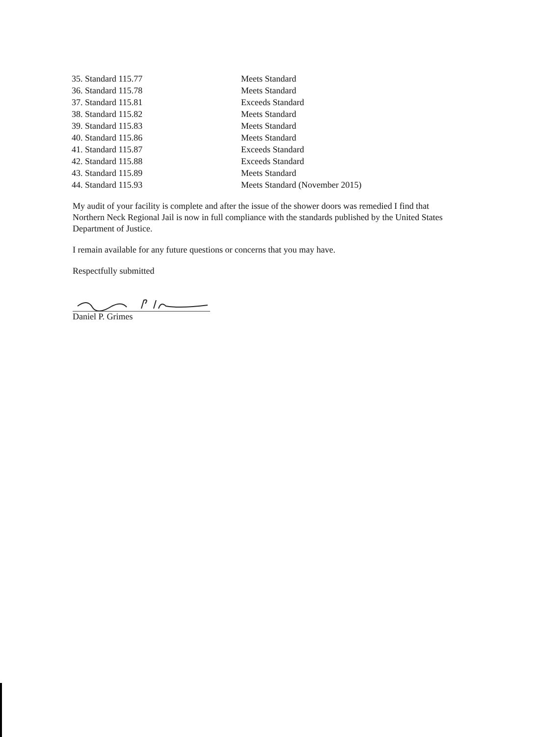| 35. Standard 115.77 | Meets Standard |
| 36. Standard 115.78 | Meets Standard |
| 37. Standard 115.81 | Exceeds Standard |
| 38. Standard 115.82 | Meets Standard |
| 39. Standard 115.83 | Meets Standard |
| 40. Standard 115.86 | Meets Standard |
| 41. Standard 115.87 | Exceeds Standard |
| 42. Standard 115.88 | Exceeds Standard |
| 43. Standard 115.89 | Meets Standard |
| 44. Standard 115.93 | Meets Standard (November 2015) |
My audit of your facility is complete and after the issue of the shower doors was remedied I find that Northern Neck Regional Jail is now in full compliance with the standards published by the United States Department of Justice.
I remain available for any future questions or concerns that you may have.
Respectfully submitted
Daniel P. Grimes